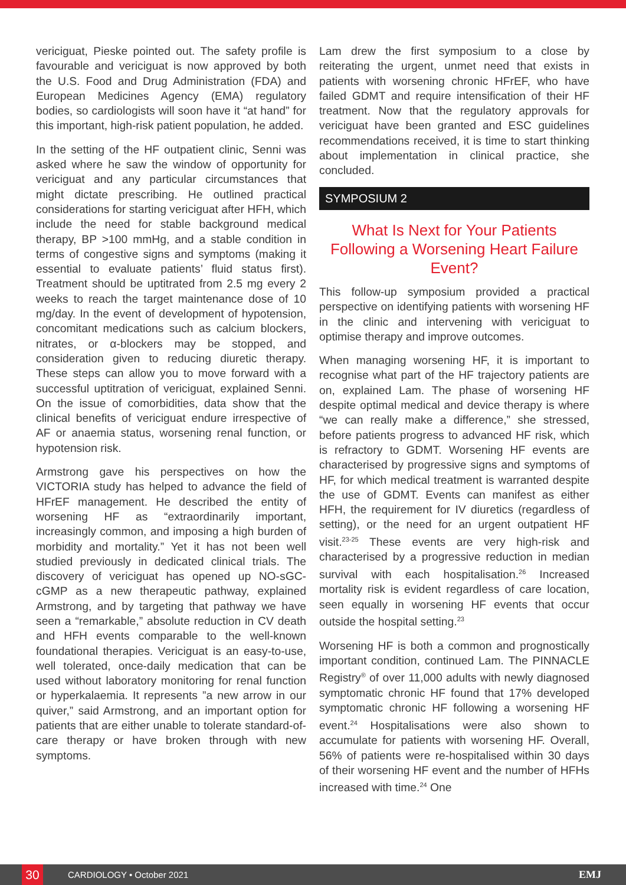vericiguat, Pieske pointed out. The safety profile is favourable and vericiguat is now approved by both the U.S. Food and Drug Administration (FDA) and European Medicines Agency (EMA) regulatory bodies, so cardiologists will soon have it “at hand” for this important, high-risk patient population, he added.
In the setting of the HF outpatient clinic, Senni was asked where he saw the window of opportunity for vericiguat and any particular circumstances that might dictate prescribing. He outlined practical considerations for starting vericiguat after HFH, which include the need for stable background medical therapy, BP >100 mmHg, and a stable condition in terms of congestive signs and symptoms (making it essential to evaluate patients’ fluid status first). Treatment should be uptitrated from 2.5 mg every 2 weeks to reach the target maintenance dose of 10 mg/day. In the event of development of hypotension, concomitant medications such as calcium blockers, nitrates, or α-blockers may be stopped, and consideration given to reducing diuretic therapy. These steps can allow you to move forward with a successful uptitration of vericiguat, explained Senni. On the issue of comorbidities, data show that the clinical benefits of vericiguat endure irrespective of AF or anaemia status, worsening renal function, or hypotension risk.
Armstrong gave his perspectives on how the VICTORIA study has helped to advance the field of HFrEF management. He described the entity of worsening HF as “extraordinarily important, increasingly common, and imposing a high burden of morbidity and mortality.” Yet it has not been well studied previously in dedicated clinical trials. The discovery of vericiguat has opened up NO-sGC-cGMP as a new therapeutic pathway, explained Armstrong, and by targeting that pathway we have seen a “remarkable,” absolute reduction in CV death and HFH events comparable to the well-known foundational therapies. Vericiguat is an easy-to-use, well tolerated, once-daily medication that can be used without laboratory monitoring for renal function or hyperkalaemia. It represents ”a new arrow in our quiver,” said Armstrong, and an important option for patients that are either unable to tolerate standard-of-care therapy or have broken through with new symptoms.
Lam drew the first symposium to a close by reiterating the urgent, unmet need that exists in patients with worsening chronic HFrEF, who have failed GDMT and require intensification of their HF treatment. Now that the regulatory approvals for vericiguat have been granted and ESC guidelines recommendations received, it is time to start thinking about implementation in clinical practice, she concluded.
SYMPOSIUM 2
What Is Next for Your Patients Following a Worsening Heart Failure Event?
This follow-up symposium provided a practical perspective on identifying patients with worsening HF in the clinic and intervening with vericiguat to optimise therapy and improve outcomes.
When managing worsening HF, it is important to recognise what part of the HF trajectory patients are on, explained Lam. The phase of worsening HF despite optimal medical and device therapy is where “we can really make a difference,” she stressed, before patients progress to advanced HF risk, which is refractory to GDMT. Worsening HF events are characterised by progressive signs and symptoms of HF, for which medical treatment is warranted despite the use of GDMT. Events can manifest as either HFH, the requirement for IV diuretics (regardless of setting), or the need for an urgent outpatient HF visit.<sup>23-25</sup> These events are very high-risk and characterised by a progressive reduction in median survival with each hospitalisation.<sup>26</sup> Increased mortality risk is evident regardless of care location, seen equally in worsening HF events that occur outside the hospital setting.<sup>23</sup>
Worsening HF is both a common and prognostically important condition, continued Lam. The PINNACLE Registry<sup>®</sup> of over 11,000 adults with newly diagnosed symptomatic chronic HF found that 17% developed symptomatic chronic HF following a worsening HF event.<sup>24</sup> Hospitalisations were also shown to accumulate for patients with worsening HF. Overall, 56% of patients were re-hospitalised within 30 days of their worsening HF event and the number of HFHs increased with time.<sup>24</sup> One
30
CARDIOLOGY • October 2021 EMJ